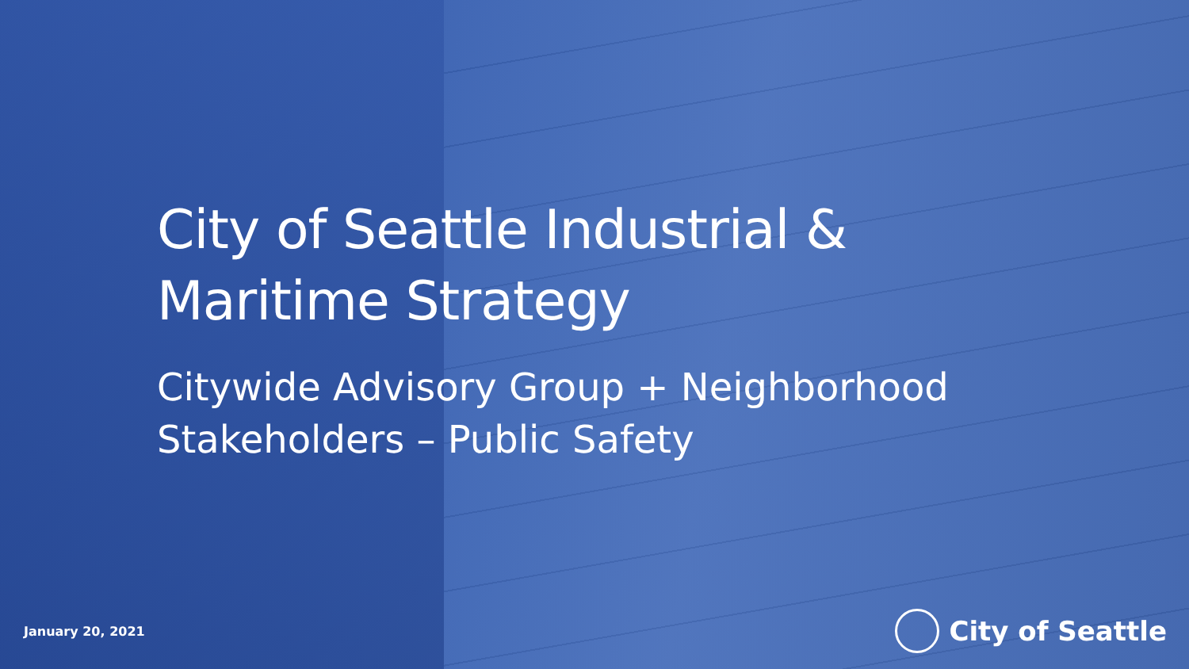City of Seattle Industrial &
Maritime Strategy
Citywide Advisory Group + Neighborhood
Stakeholders – Public Safety
January 20, 2021
City of Seattle